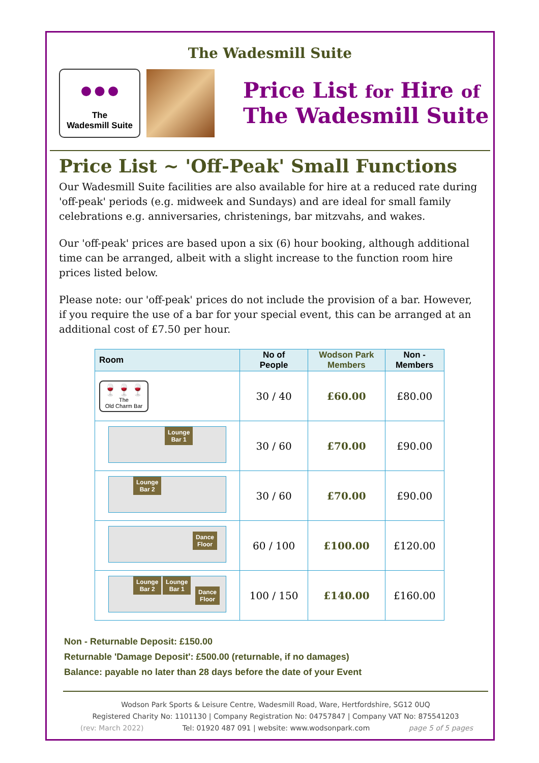The Wadesmill Suite
●●●
The
Wadesmill Suite
Price List for Hire of
The Wadesmill Suite
Price List ~ 'Off-Peak' Small Functions
Our Wadesmill Suite facilities are also available for hire at a reduced rate during 'off-peak' periods (e.g. midweek and Sundays) and are ideal for small family celebrations e.g. anniversaries, christenings, bar mitzvahs, and wakes.
Our 'off-peak' prices are based upon a six (6) hour booking, although additional time can be arranged, albeit with a slight increase to the function room hire prices listed below.
Please note: our 'off-peak' prices do not include the provision of a bar. However, if you require the use of a bar for your special event, this can be arranged at an additional cost of £7.50 per hour.
| Room | No of People | Wodson Park Members | Non - Members |
| --- | --- | --- | --- |
| 🍷🍷🍷 The Old Charm Bar | 30 / 40 | £60.00 | £80.00 |
| Lounge Bar 1 | 30 / 60 | £70.00 | £90.00 |
| Lounge Bar 2 | 30 / 60 | £70.00 | £90.00 |
| Dance Floor | 60 / 100 | £100.00 | £120.00 |
| Lounge Bar 2 Lounge Bar 1 Dance Floor | 100 / 150 | £140.00 | £160.00 |
Non - Returnable Deposit: £150.00
Returnable 'Damage Deposit': £500.00 (returnable, if no damages)
Balance: payable no later than 28 days before the date of your Event
Wodson Park Sports & Leisure Centre, Wadesmill Road, Ware, Hertfordshire, SG12 0UQ
Registered Charity No: 1101130 | Company Registration No: 04757847 | Company VAT No: 875541203
(rev: March 2022) Tel: 01920 487 091 | website: www.wodsonpark.com page 5 of 5 pages